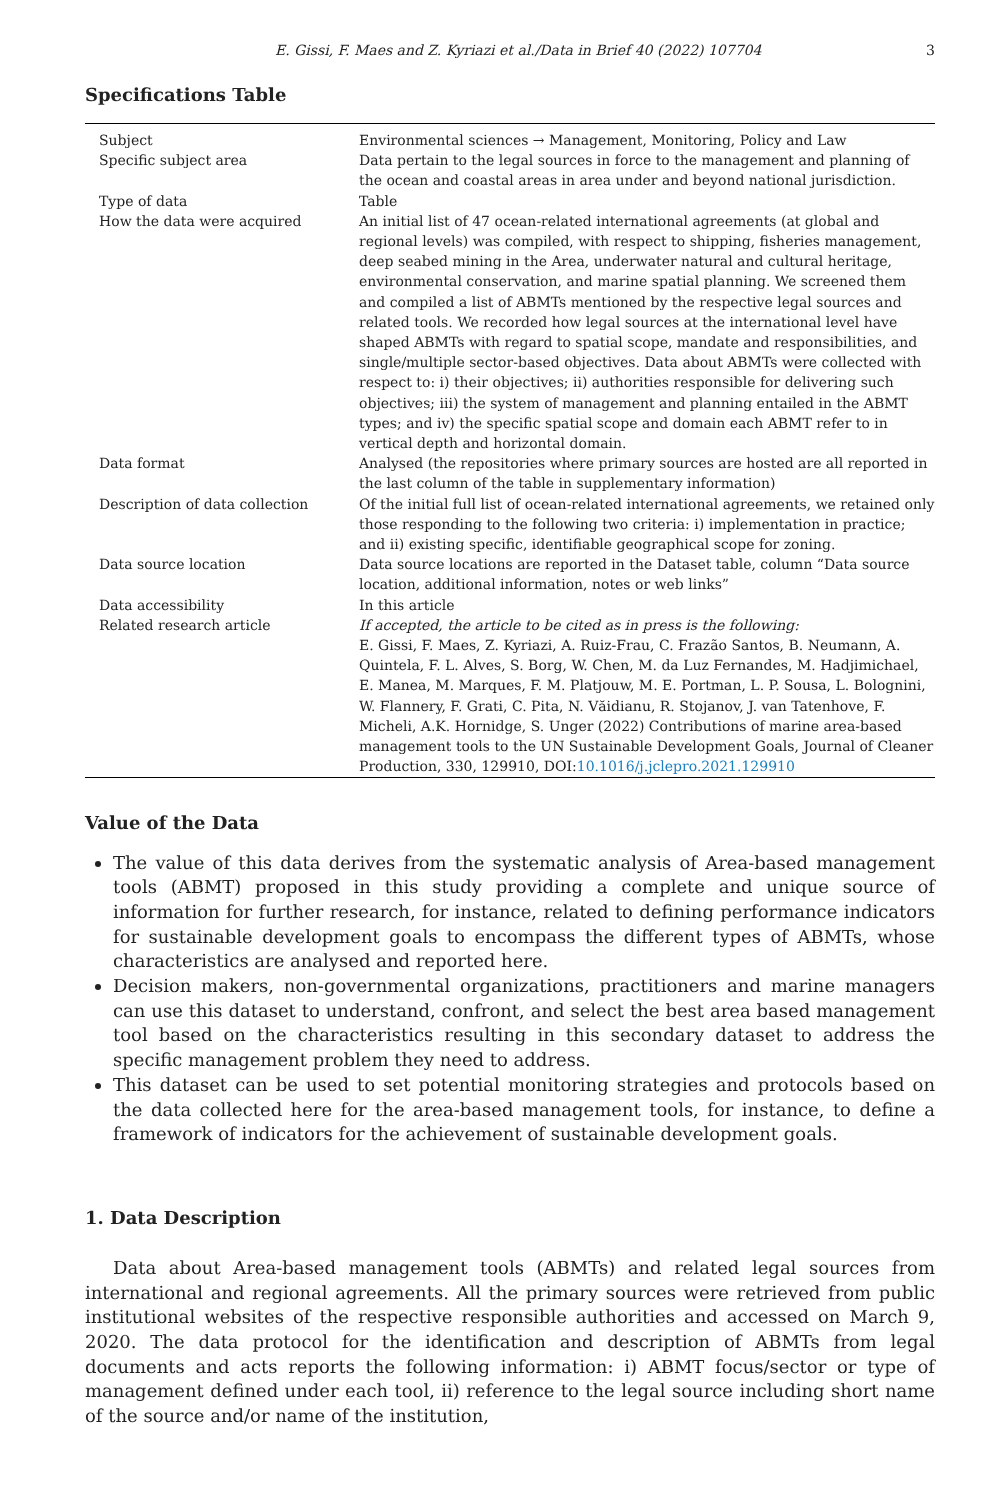E. Gissi, F. Maes and Z. Kyriazi et al./Data in Brief 40 (2022) 107704 3
Specifications Table
| Subject | Environmental sciences → Management, Monitoring, Policy and Law |
| Specific subject area | Data pertain to the legal sources in force to the management and planning of the ocean and coastal areas in area under and beyond national jurisdiction. |
| Type of data | Table |
| How the data were acquired | An initial list of 47 ocean-related international agreements (at global and regional levels) was compiled, with respect to shipping, fisheries management, deep seabed mining in the Area, underwater natural and cultural heritage, environmental conservation, and marine spatial planning. We screened them and compiled a list of ABMTs mentioned by the respective legal sources and related tools. We recorded how legal sources at the international level have shaped ABMTs with regard to spatial scope, mandate and responsibilities, and single/multiple sector-based objectives. Data about ABMTs were collected with respect to: i) their objectives; ii) authorities responsible for delivering such objectives; iii) the system of management and planning entailed in the ABMT types; and iv) the specific spatial scope and domain each ABMT refer to in vertical depth and horizontal domain. |
| Data format | Analysed (the repositories where primary sources are hosted are all reported in the last column of the table in supplementary information) |
| Description of data collection | Of the initial full list of ocean-related international agreements, we retained only those responding to the following two criteria: i) implementation in practice; and ii) existing specific, identifiable geographical scope for zoning. |
| Data source location | Data source locations are reported in the Dataset table, column “Data source location, additional information, notes or web links” |
| Data accessibility | In this article |
| Related research article | If accepted, the article to be cited as in press is the following: E. Gissi, F. Maes, Z. Kyriazi, A. Ruiz-Frau, C. Frazão Santos, B. Neumann, A. Quintela, F. L. Alves, S. Borg, W. Chen, M. da Luz Fernandes, M. Hadjimichael, E. Manea, M. Marques, F. M. Platjouw, M. E. Portman, L. P. Sousa, L. Bolognini, W. Flannery, F. Grati, C. Pita, N. Văidianu, R. Stojanov, J. van Tatenhove, F. Micheli, A.K. Hornidge, S. Unger (2022) Contributions of marine area-based management tools to the UN Sustainable Development Goals, Journal of Cleaner Production, 330, 129910, DOI: 10.1016/j.jclepro.2021.129910 |
Value of the Data
The value of this data derives from the systematic analysis of Area-based management tools (ABMT) proposed in this study providing a complete and unique source of information for further research, for instance, related to defining performance indicators for sustainable development goals to encompass the different types of ABMTs, whose characteristics are analysed and reported here.
Decision makers, non-governmental organizations, practitioners and marine managers can use this dataset to understand, confront, and select the best area based management tool based on the characteristics resulting in this secondary dataset to address the specific management problem they need to address.
This dataset can be used to set potential monitoring strategies and protocols based on the data collected here for the area-based management tools, for instance, to define a framework of indicators for the achievement of sustainable development goals.
1. Data Description
Data about Area-based management tools (ABMTs) and related legal sources from international and regional agreements. All the primary sources were retrieved from public institutional websites of the respective responsible authorities and accessed on March 9, 2020. The data protocol for the identification and description of ABMTs from legal documents and acts reports the following information: i) ABMT focus/sector or type of management defined under each tool, ii) reference to the legal source including short name of the source and/or name of the institution,